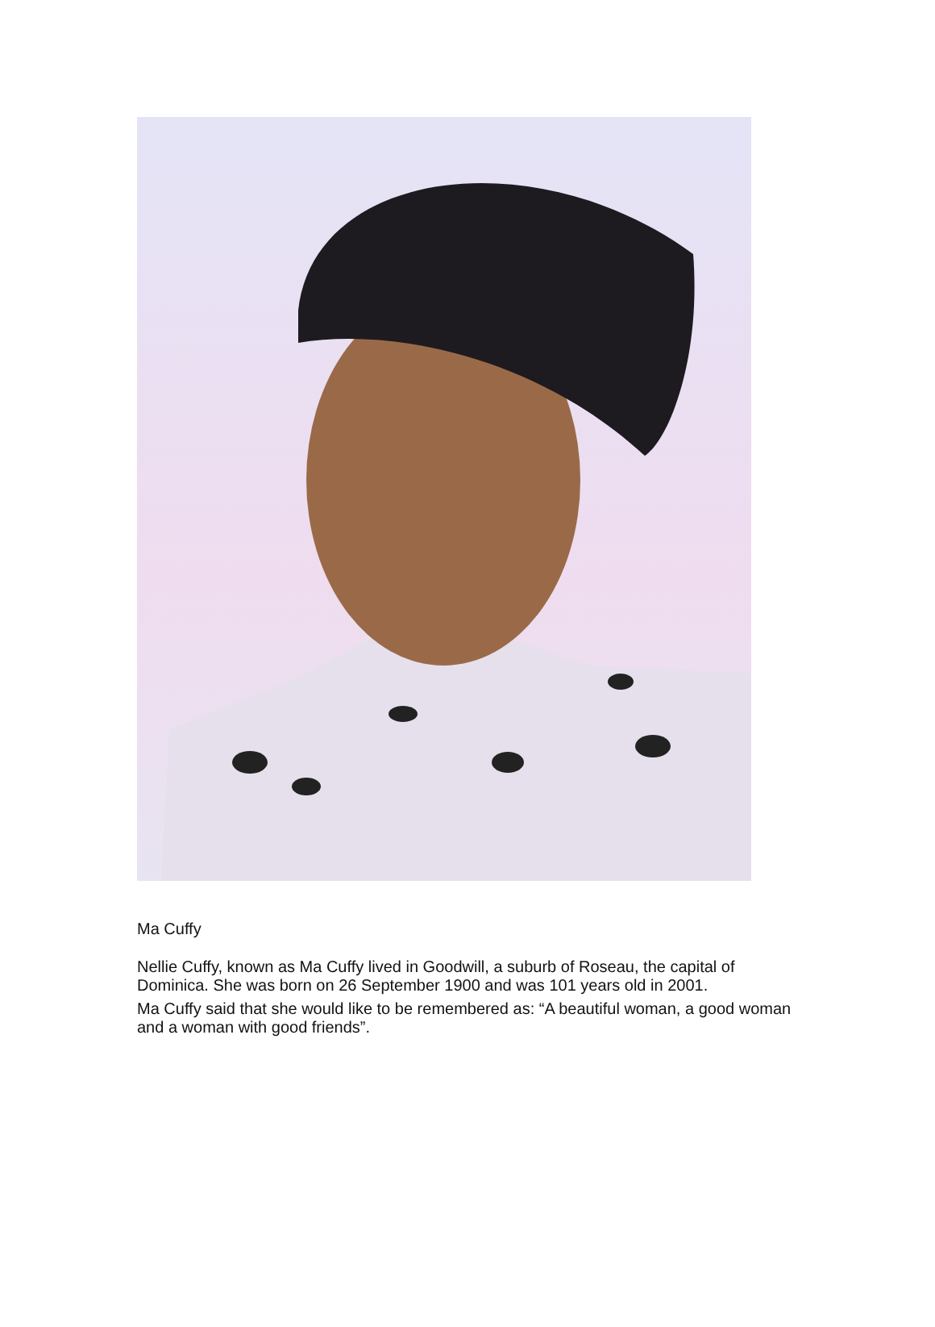Ma Cuffy
Nellie Cuffy, known as Ma Cuffy lived in Goodwill, a suburb of Roseau, the capital of Dominica. She was born on 26 September 1900 and was 101 years old in 2001.
Ma Cuffy said that she would like to be remembered as: “A beautiful woman, a good woman and a woman with good friends”.